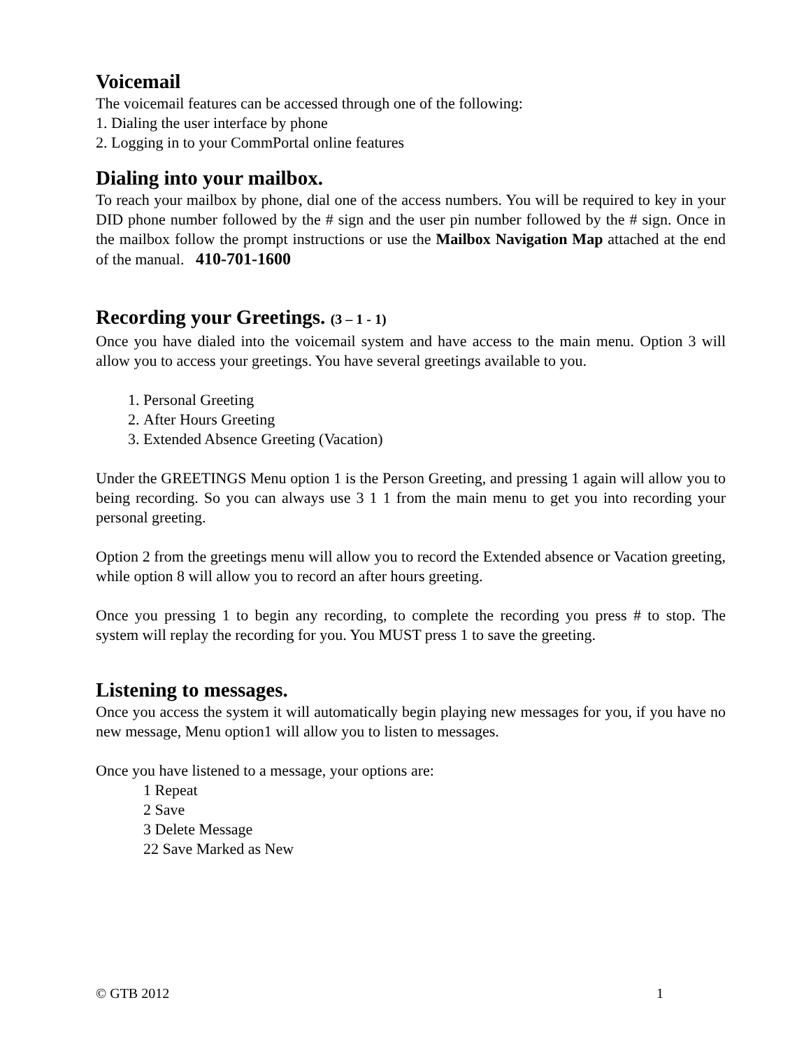Voicemail
The voicemail features can be accessed through one of the following:
1. Dialing the user interface by phone
2. Logging in to your CommPortal online features
Dialing into your mailbox.
To reach your mailbox by phone, dial one of the access numbers. You will be required to key in your DID phone number followed by the # sign and the user pin number followed by the # sign. Once in the mailbox follow the prompt instructions or use the Mailbox Navigation Map attached at the end of the manual. 410-701-1600
Recording your Greetings. (3 – 1 - 1)
Once you have dialed into the voicemail system and have access to the main menu. Option 3 will allow you to access your greetings. You have several greetings available to you.
1. Personal Greeting
2. After Hours Greeting
3. Extended Absence Greeting (Vacation)
Under the GREETINGS Menu option 1 is the Person Greeting, and pressing 1 again will allow you to being recording. So you can always use 3 1 1 from the main menu to get you into recording your personal greeting.
Option 2 from the greetings menu will allow you to record the Extended absence or Vacation greeting, while option 8 will allow you to record an after hours greeting.
Once you pressing 1 to begin any recording, to complete the recording you press # to stop. The system will replay the recording for you. You MUST press 1 to save the greeting.
Listening to messages.
Once you access the system it will automatically begin playing new messages for you, if you have no new message, Menu option1 will allow you to listen to messages.
Once you have listened to a message, your options are:
1 Repeat
2 Save
3 Delete Message
22 Save Marked as New
© GTB 2012 1